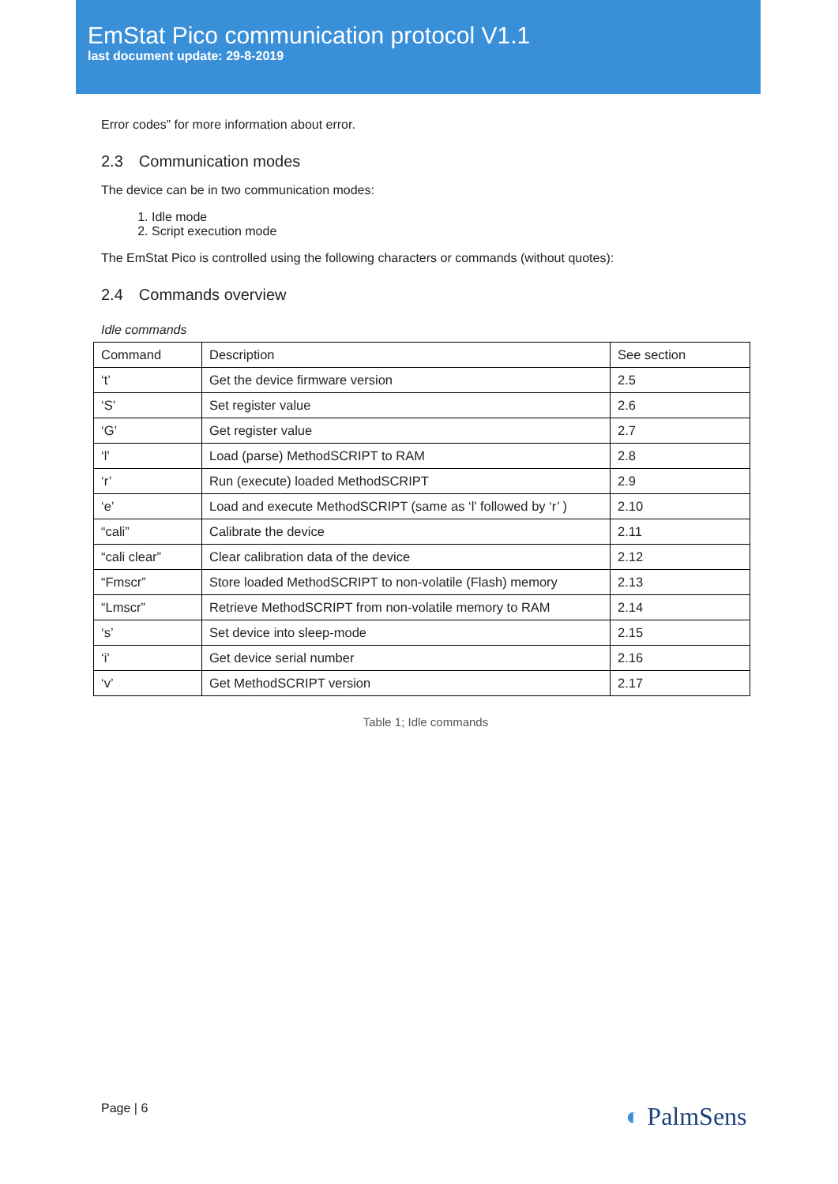EmStat Pico communication protocol V1.1
last document update: 29-8-2019
Error codes” for more information about error.
2.3 Communication modes
The device can be in two communication modes:
1. Idle mode
2. Script execution mode
The EmStat Pico is controlled using the following characters or commands (without quotes):
2.4 Commands overview
Idle commands
| Command | Description | See section |
| --- | --- | --- |
| ‘t’ | Get the device firmware version | 2.5 |
| ‘S’ | Set register value | 2.6 |
| ‘G’ | Get register value | 2.7 |
| ‘l’ | Load (parse) MethodSCRIPT to RAM | 2.8 |
| ‘r’ | Run (execute) loaded MethodSCRIPT | 2.9 |
| ‘e’ | Load and execute MethodSCRIPT (same as ‘l’ followed by ‘r’ ) | 2.10 |
| “cali” | Calibrate the device | 2.11 |
| “cali clear” | Clear calibration data of the device | 2.12 |
| “Fmscr” | Store loaded MethodSCRIPT to non-volatile (Flash) memory | 2.13 |
| “Lmscr” | Retrieve MethodSCRIPT from non-volatile memory to RAM | 2.14 |
| ‘s’ | Set device into sleep-mode | 2.15 |
| ‘i’ | Get device serial number | 2.16 |
| ‘v’ | Get MethodSCRIPT version | 2.17 |
Table 1; Idle commands
Page | 6 ◐ PalmSens